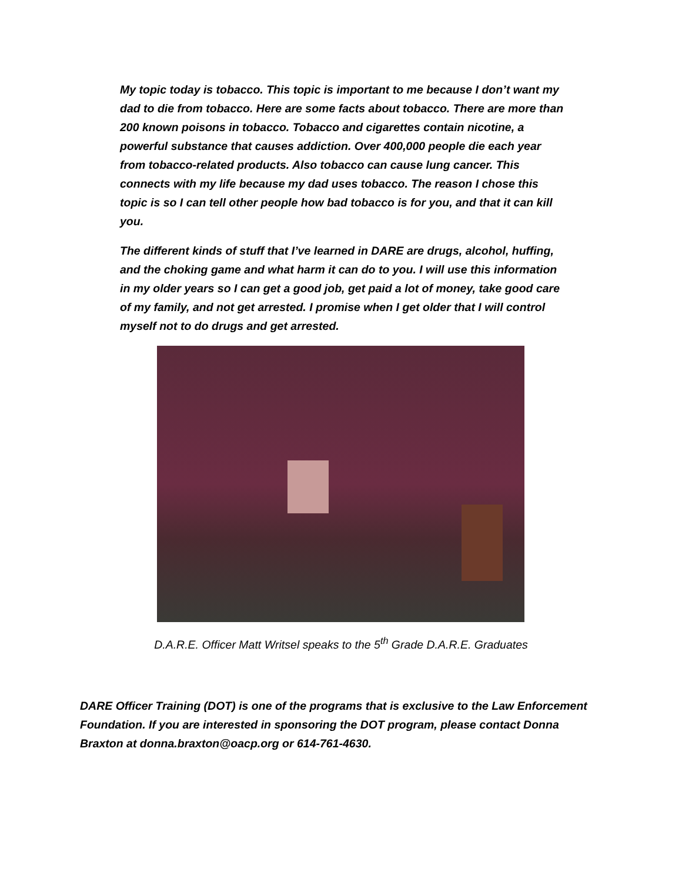My topic today is tobacco. This topic is important to me because I don’t want my dad to die from tobacco. Here are some facts about tobacco. There are more than 200 known poisons in tobacco. Tobacco and cigarettes contain nicotine, a powerful substance that causes addiction. Over 400,000 people die each year from tobacco-related products. Also tobacco can cause lung cancer. This connects with my life because my dad uses tobacco. The reason I chose this topic is so I can tell other people how bad tobacco is for you, and that it can kill you.
The different kinds of stuff that I’ve learned in DARE are drugs, alcohol, huffing, and the choking game and what harm it can do to you. I will use this information in my older years so I can get a good job, get paid a lot of money, take good care of my family, and not get arrested. I promise when I get older that I will control myself not to do drugs and get arrested.
D.A.R.E. Officer Matt Writsel speaks to the 5<sup>th</sup> Grade D.A.R.E. Graduates
DARE Officer Training (DOT) is one of the programs that is exclusive to the Law Enforcement Foundation. If you are interested in sponsoring the DOT program, please contact Donna Braxton at donna.braxton@oacp.org or 614-761-4630.